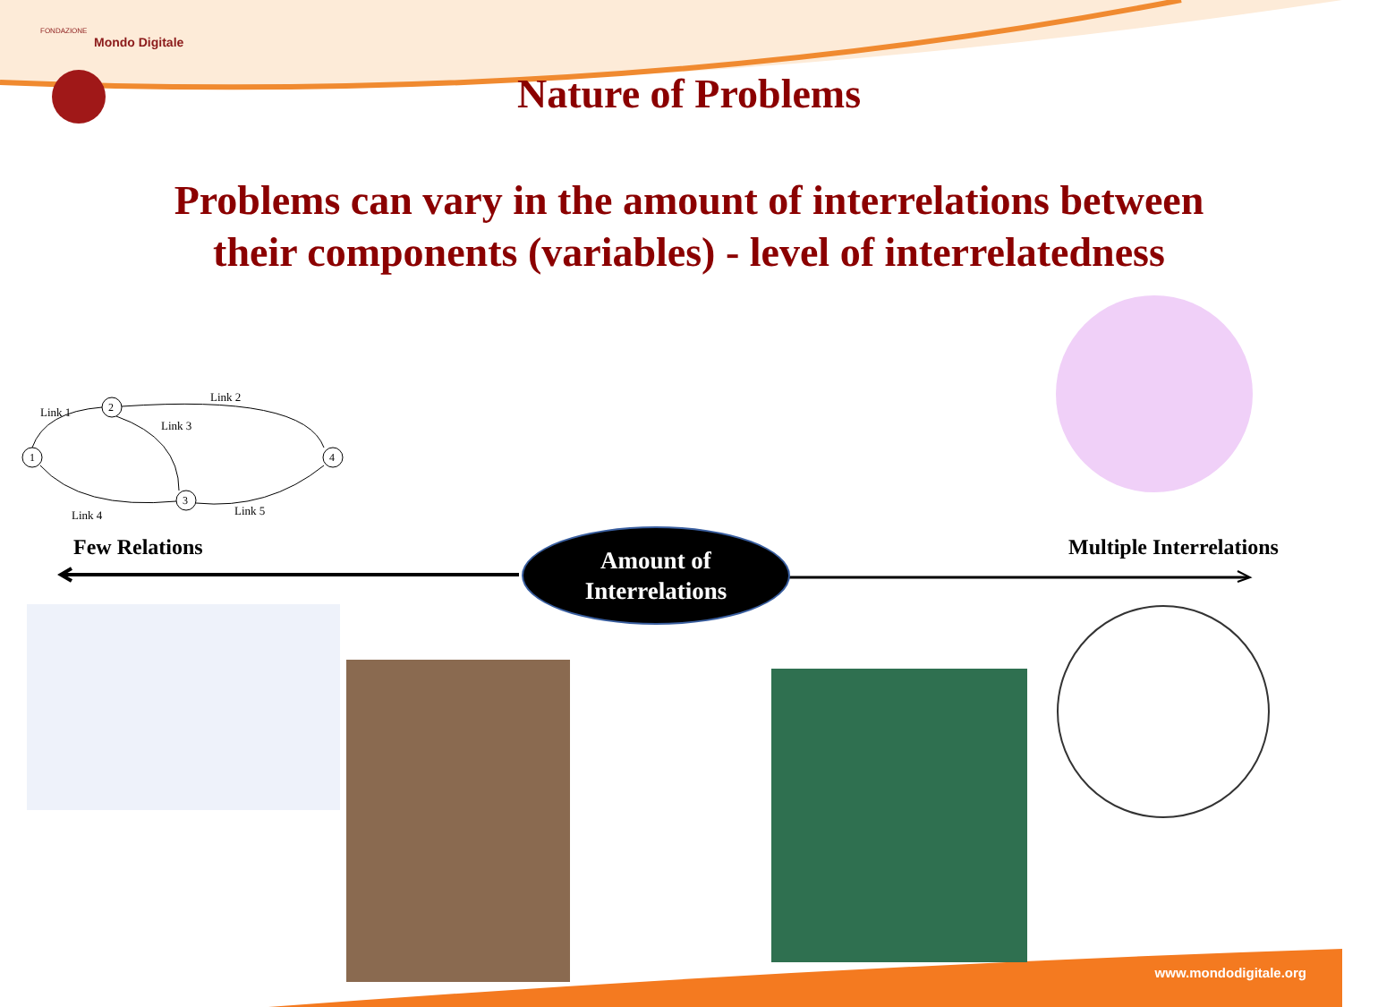1
2
3
4
Link 1
Link 2
Link 3
Link 4
Link 5
FONDAZIONE
Mondo Digitale
Nature of Problems
Problems can vary in the amount of interrelations between
their components (variables) - level of interrelatedness
Few Relations
Amount of
Interrelations
Multiple Interrelations
www.mondodigitale.org